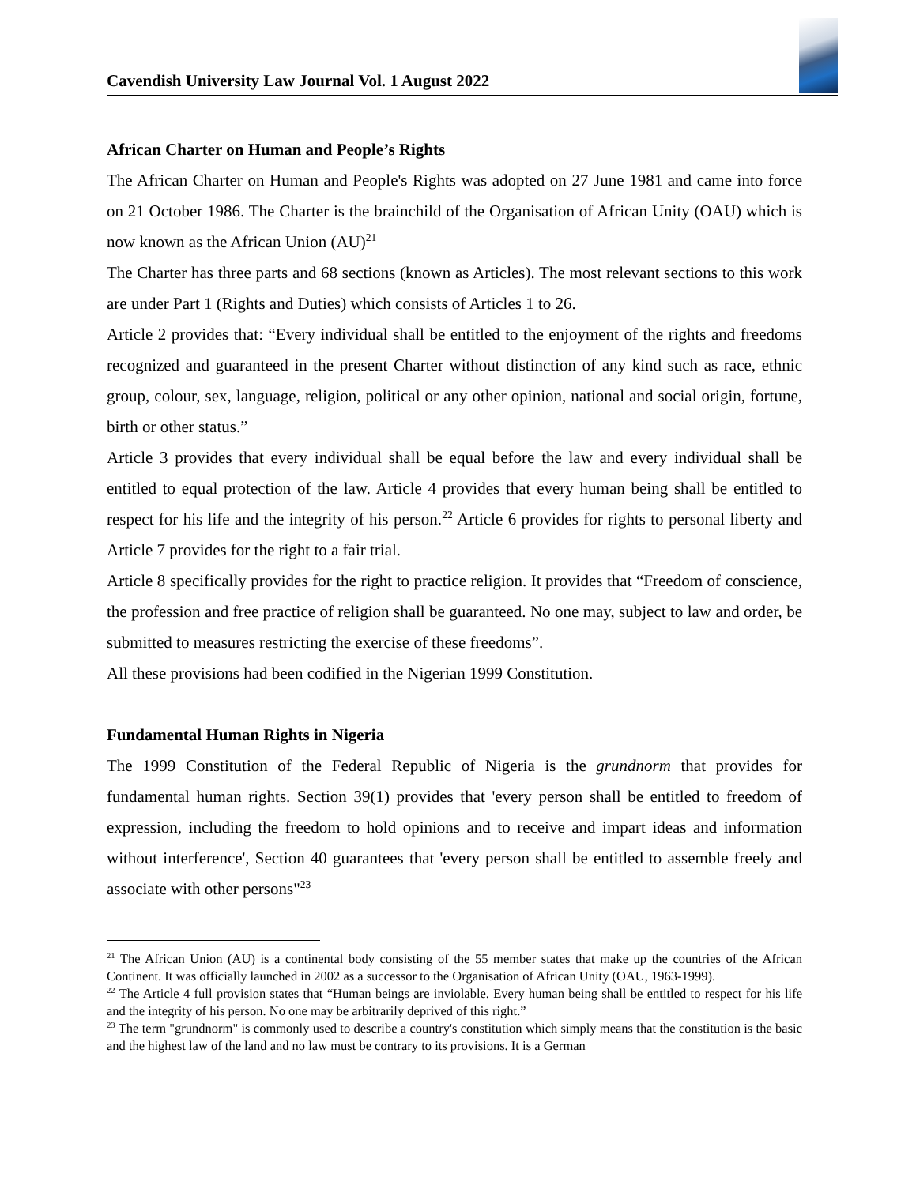Cavendish University Law Journal Vol. 1 August 2022
African Charter on Human and People’s Rights
The African Charter on Human and People's Rights was adopted on 27 June 1981 and came into force on 21 October 1986. The Charter is the brainchild of the Organisation of African Unity (OAU) which is now known as the African Union (AU)<sup>21</sup>
The Charter has three parts and 68 sections (known as Articles). The most relevant sections to this work are under Part 1 (Rights and Duties) which consists of Articles 1 to 26.
Article 2 provides that: “Every individual shall be entitled to the enjoyment of the rights and freedoms recognized and guaranteed in the present Charter without distinction of any kind such as race, ethnic group, colour, sex, language, religion, political or any other opinion, national and social origin, fortune, birth or other status.”
Article 3 provides that every individual shall be equal before the law and every individual shall be entitled to equal protection of the law. Article 4 provides that every human being shall be entitled to respect for his life and the integrity of his person.<sup>22</sup> Article 6 provides for rights to personal liberty and Article 7 provides for the right to a fair trial.
Article 8 specifically provides for the right to practice religion. It provides that “Freedom of conscience, the profession and free practice of religion shall be guaranteed. No one may, subject to law and order, be submitted to measures restricting the exercise of these freedoms”.
All these provisions had been codified in the Nigerian 1999 Constitution.
Fundamental Human Rights in Nigeria
The 1999 Constitution of the Federal Republic of Nigeria is the grundnorm that provides for fundamental human rights. Section 39(1) provides that 'every person shall be entitled to freedom of expression, including the freedom to hold opinions and to receive and impart ideas and information without interference', Section 40 guarantees that 'every person shall be entitled to assemble freely and associate with other persons"<sup>23</sup>
<sup>21</sup> The African Union (AU) is a continental body consisting of the 55 member states that make up the countries of the African Continent. It was officially launched in 2002 as a successor to the Organisation of African Unity (OAU, 1963-1999).
<sup>22</sup> The Article 4 full provision states that “Human beings are inviolable. Every human being shall be entitled to respect for his life and the integrity of his person. No one may be arbitrarily deprived of this right.”
<sup>23</sup> The term "grundnorm" is commonly used to describe a country's constitution which simply means that the constitution is the basic and the highest law of the land and no law must be contrary to its provisions. It is a German